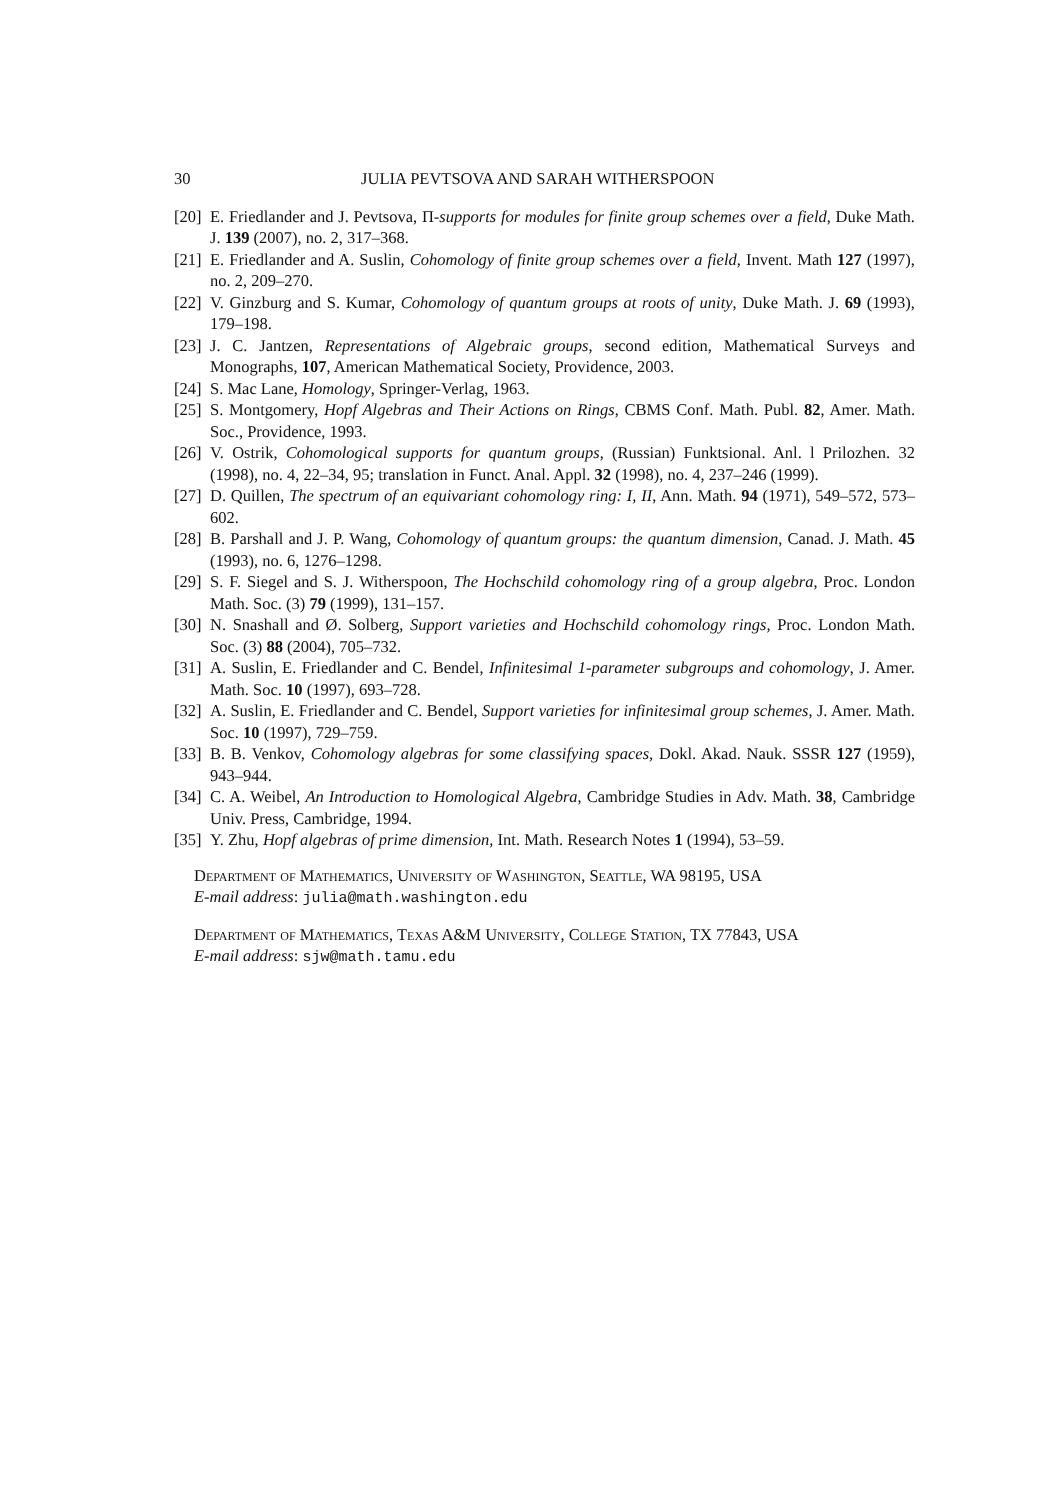30 JULIA PEVTSOVA AND SARAH WITHERSPOON
[20] E. Friedlander and J. Pevtsova, Π-supports for modules for finite group schemes over a field, Duke Math. J. 139 (2007), no. 2, 317–368.
[21] E. Friedlander and A. Suslin, Cohomology of finite group schemes over a field, Invent. Math 127 (1997), no. 2, 209–270.
[22] V. Ginzburg and S. Kumar, Cohomology of quantum groups at roots of unity, Duke Math. J. 69 (1993), 179–198.
[23] J. C. Jantzen, Representations of Algebraic groups, second edition, Mathematical Surveys and Monographs, 107, American Mathematical Society, Providence, 2003.
[24] S. Mac Lane, Homology, Springer-Verlag, 1963.
[25] S. Montgomery, Hopf Algebras and Their Actions on Rings, CBMS Conf. Math. Publ. 82, Amer. Math. Soc., Providence, 1993.
[26] V. Ostrik, Cohomological supports for quantum groups, (Russian) Funktsional. Anl. l Prilozhen. 32 (1998), no. 4, 22–34, 95; translation in Funct. Anal. Appl. 32 (1998), no. 4, 237–246 (1999).
[27] D. Quillen, The spectrum of an equivariant cohomology ring: I, II, Ann. Math. 94 (1971), 549–572, 573–602.
[28] B. Parshall and J. P. Wang, Cohomology of quantum groups: the quantum dimension, Canad. J. Math. 45 (1993), no. 6, 1276–1298.
[29] S. F. Siegel and S. J. Witherspoon, The Hochschild cohomology ring of a group algebra, Proc. London Math. Soc. (3) 79 (1999), 131–157.
[30] N. Snashall and Ø. Solberg, Support varieties and Hochschild cohomology rings, Proc. London Math. Soc. (3) 88 (2004), 705–732.
[31] A. Suslin, E. Friedlander and C. Bendel, Infinitesimal 1-parameter subgroups and cohomology, J. Amer. Math. Soc. 10 (1997), 693–728.
[32] A. Suslin, E. Friedlander and C. Bendel, Support varieties for infinitesimal group schemes, J. Amer. Math. Soc. 10 (1997), 729–759.
[33] B. B. Venkov, Cohomology algebras for some classifying spaces, Dokl. Akad. Nauk. SSSR 127 (1959), 943–944.
[34] C. A. Weibel, An Introduction to Homological Algebra, Cambridge Studies in Adv. Math. 38, Cambridge Univ. Press, Cambridge, 1994.
[35] Y. Zhu, Hopf algebras of prime dimension, Int. Math. Research Notes 1 (1994), 53–59.
Department of Mathematics, University of Washington, Seattle, WA 98195, USA
E-mail address: julia@math.washington.edu
Department of Mathematics, Texas A&M University, College Station, TX 77843, USA
E-mail address: sjw@math.tamu.edu